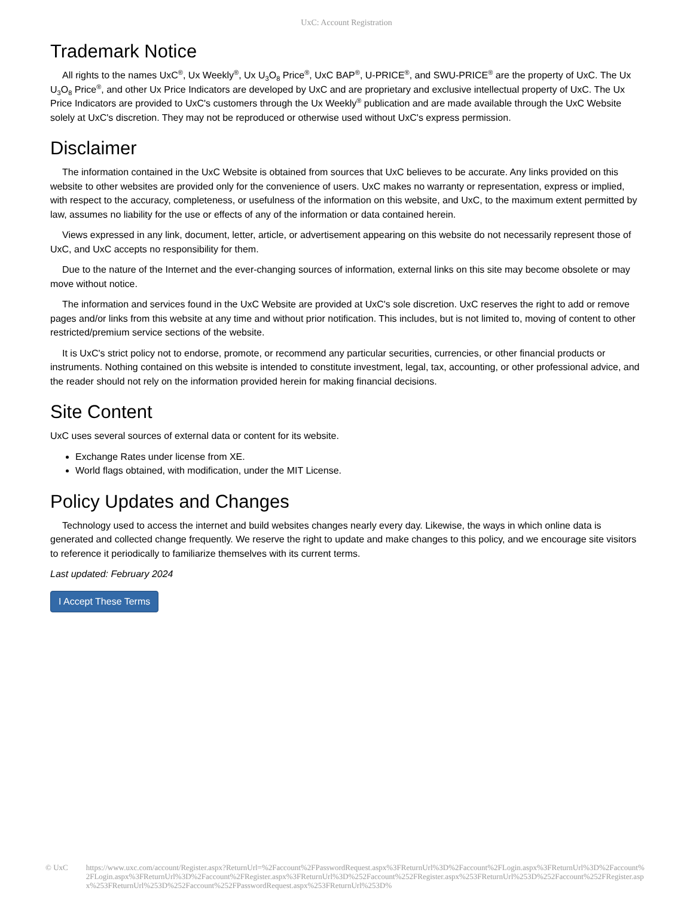UxC: Account Registration
Trademark Notice
All rights to the names UxC<sup>®</sup>, Ux Weekly<sup>®</sup>, Ux U<sub>3</sub>O<sub>8</sub> Price<sup>®</sup>, UxC BAP<sup>®</sup>, U-PRICE<sup>®</sup>, and SWU-PRICE<sup>®</sup> are the property of UxC. The Ux U<sub>3</sub>O<sub>8</sub> Price<sup>®</sup>, and other Ux Price Indicators are developed by UxC and are proprietary and exclusive intellectual property of UxC. The Ux Price Indicators are provided to UxC's customers through the Ux Weekly<sup>®</sup> publication and are made available through the UxC Website solely at UxC's discretion. They may not be reproduced or otherwise used without UxC's express permission.
Disclaimer
The information contained in the UxC Website is obtained from sources that UxC believes to be accurate. Any links provided on this website to other websites are provided only for the convenience of users. UxC makes no warranty or representation, express or implied, with respect to the accuracy, completeness, or usefulness of the information on this website, and UxC, to the maximum extent permitted by law, assumes no liability for the use or effects of any of the information or data contained herein.
Views expressed in any link, document, letter, article, or advertisement appearing on this website do not necessarily represent those of UxC, and UxC accepts no responsibility for them.
Due to the nature of the Internet and the ever-changing sources of information, external links on this site may become obsolete or may move without notice.
The information and services found in the UxC Website are provided at UxC's sole discretion. UxC reserves the right to add or remove pages and/or links from this website at any time and without prior notification. This includes, but is not limited to, moving of content to other restricted/premium service sections of the website.
It is UxC's strict policy not to endorse, promote, or recommend any particular securities, currencies, or other financial products or instruments. Nothing contained on this website is intended to constitute investment, legal, tax, accounting, or other professional advice, and the reader should not rely on the information provided herein for making financial decisions.
Site Content
UxC uses several sources of external data or content for its website.
Exchange Rates under license from XE.
World flags obtained, with modification, under the MIT License.
Policy Updates and Changes
Technology used to access the internet and build websites changes nearly every day. Likewise, the ways in which online data is generated and collected change frequently. We reserve the right to update and make changes to this policy, and we encourage site visitors to reference it periodically to familiarize themselves with its current terms.
Last updated: February 2024
I Accept These Terms
© UxC https://www.uxc.com/account/Register.aspx?ReturnUrl=%2Faccount%2FPasswordRequest.aspx%3FReturnUrl%3D%2Faccount%2FLogin.aspx%3FReturnUrl%3D%2Faccount%2FLogin.aspx%3FReturnUrl%3D%2Faccount%2FRegister.aspx%3FReturnUrl%3D%252Faccount%252FRegister.aspx%253FReturnUrl%253D%252Faccount%252FRegister.aspx%253FReturnUrl%253D%252Faccount%252FPasswordRequest.aspx%253FReturnUrl%253D%